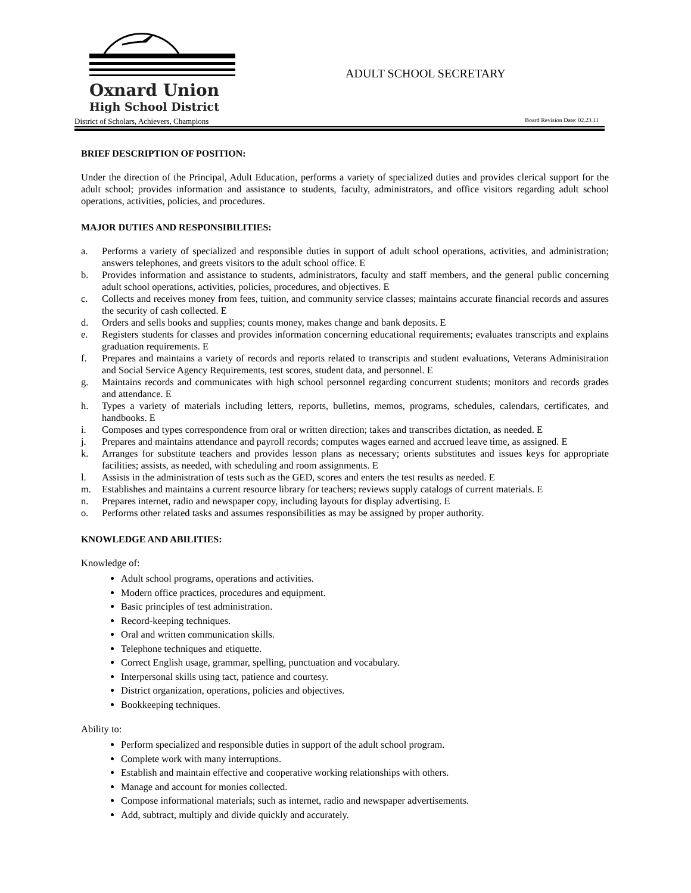Oxnard Union
High School District
District of Scholars, Achievers, Champions Board Revision Date: 02.23.11
ADULT SCHOOL SECRETARY
BRIEF DESCRIPTION OF POSITION:
Under the direction of the Principal, Adult Education, performs a variety of specialized duties and provides clerical support for the adult school; provides information and assistance to students, faculty, administrators, and office visitors regarding adult school operations, activities, policies, and procedures.
MAJOR DUTIES AND RESPONSIBILITIES:
a. Performs a variety of specialized and responsible duties in support of adult school operations, activities, and administration; answers telephones, and greets visitors to the adult school office. E
b. Provides information and assistance to students, administrators, faculty and staff members, and the general public concerning adult school operations, activities, policies, procedures, and objectives. E
c. Collects and receives money from fees, tuition, and community service classes; maintains accurate financial records and assures the security of cash collected. E
d. Orders and sells books and supplies; counts money, makes change and bank deposits. E
e. Registers students for classes and provides information concerning educational requirements; evaluates transcripts and explains graduation requirements. E
f. Prepares and maintains a variety of records and reports related to transcripts and student evaluations, Veterans Administration and Social Service Agency Requirements, test scores, student data, and personnel. E
g. Maintains records and communicates with high school personnel regarding concurrent students; monitors and records grades and attendance. E
h. Types a variety of materials including letters, reports, bulletins, memos, programs, schedules, calendars, certificates, and handbooks. E
i. Composes and types correspondence from oral or written direction; takes and transcribes dictation, as needed. E
j. Prepares and maintains attendance and payroll records; computes wages earned and accrued leave time, as assigned. E
k. Arranges for substitute teachers and provides lesson plans as necessary; orients substitutes and issues keys for appropriate facilities; assists, as needed, with scheduling and room assignments. E
l. Assists in the administration of tests such as the GED, scores and enters the test results as needed. E
m. Establishes and maintains a current resource library for teachers; reviews supply catalogs of current materials. E
n. Prepares internet, radio and newspaper copy, including layouts for display advertising. E
o. Performs other related tasks and assumes responsibilities as may be assigned by proper authority.
KNOWLEDGE AND ABILITIES:
Knowledge of:
Adult school programs, operations and activities.
Modern office practices, procedures and equipment.
Basic principles of test administration.
Record-keeping techniques.
Oral and written communication skills.
Telephone techniques and etiquette.
Correct English usage, grammar, spelling, punctuation and vocabulary.
Interpersonal skills using tact, patience and courtesy.
District organization, operations, policies and objectives.
Bookkeeping techniques.
Ability to:
Perform specialized and responsible duties in support of the adult school program.
Complete work with many interruptions.
Establish and maintain effective and cooperative working relationships with others.
Manage and account for monies collected.
Compose informational materials; such as internet, radio and newspaper advertisements.
Add, subtract, multiply and divide quickly and accurately.